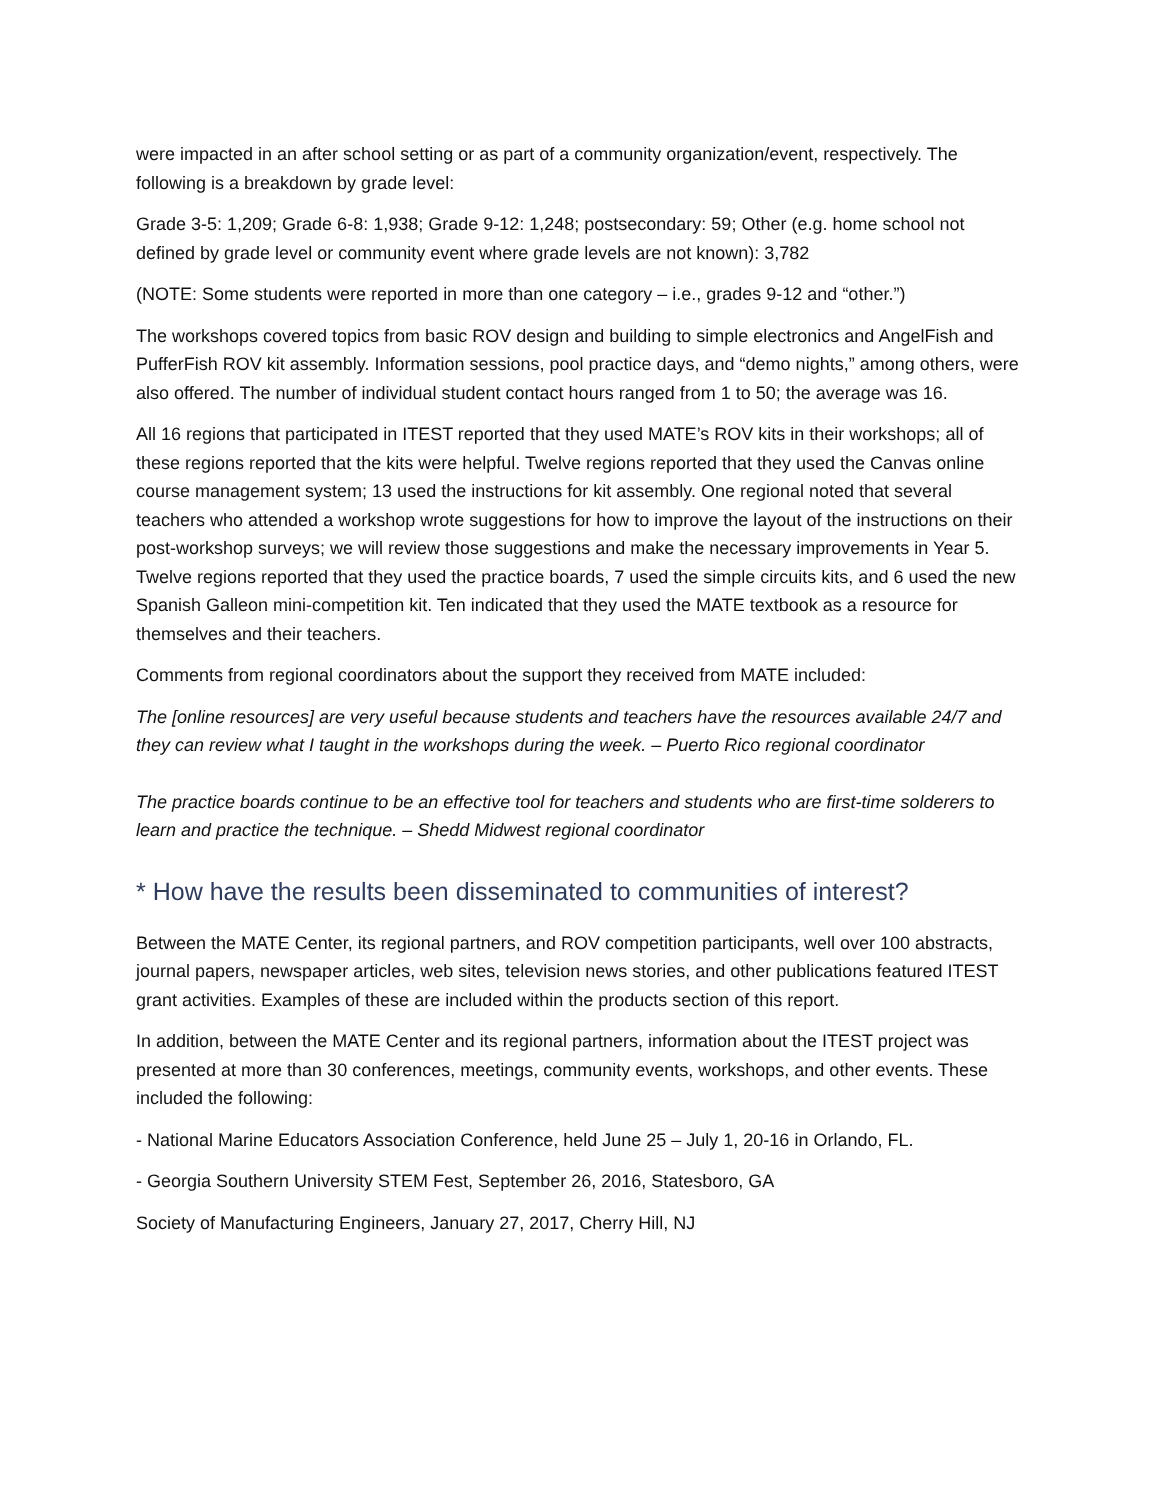were impacted in an after school setting or as part of a community organization/event, respectively. The following is a breakdown by grade level:
Grade 3-5: 1,209; Grade 6-8: 1,938; Grade 9-12: 1,248; postsecondary: 59; Other (e.g. home school not defined by grade level or community event where grade levels are not known): 3,782
(NOTE: Some students were reported in more than one category – i.e., grades 9-12 and “other.”)
The workshops covered topics from basic ROV design and building to simple electronics and AngelFish and PufferFish ROV kit assembly. Information sessions, pool practice days, and “demo nights,” among others, were also offered. The number of individual student contact hours ranged from 1 to 50; the average was 16.
All 16 regions that participated in ITEST reported that they used MATE’s ROV kits in their workshops; all of these regions reported that the kits were helpful. Twelve regions reported that they used the Canvas online course management system; 13 used the instructions for kit assembly. One regional noted that several teachers who attended a workshop wrote suggestions for how to improve the layout of the instructions on their post-workshop surveys; we will review those suggestions and make the necessary improvements in Year 5. Twelve regions reported that they used the practice boards, 7 used the simple circuits kits, and 6 used the new Spanish Galleon mini-competition kit. Ten indicated that they used the MATE textbook as a resource for themselves and their teachers.
Comments from regional coordinators about the support they received from MATE included:
The [online resources] are very useful because students and teachers have the resources available 24/7 and they can review what I taught in the workshops during the week. – Puerto Rico regional coordinator
The practice boards continue to be an effective tool for teachers and students who are first-time solderers to learn and practice the technique. – Shedd Midwest regional coordinator
* How have the results been disseminated to communities of interest?
Between the MATE Center, its regional partners, and ROV competition participants, well over 100 abstracts, journal papers, newspaper articles, web sites, television news stories, and other publications featured ITEST grant activities. Examples of these are included within the products section of this report.
In addition, between the MATE Center and its regional partners, information about the ITEST project was presented at more than 30 conferences, meetings, community events, workshops, and other events. These included the following:
- National Marine Educators Association Conference, held June 25 – July 1, 20-16 in Orlando, FL.
- Georgia Southern University STEM Fest, September 26, 2016, Statesboro, GA
Society of Manufacturing Engineers, January 27, 2017, Cherry Hill, NJ